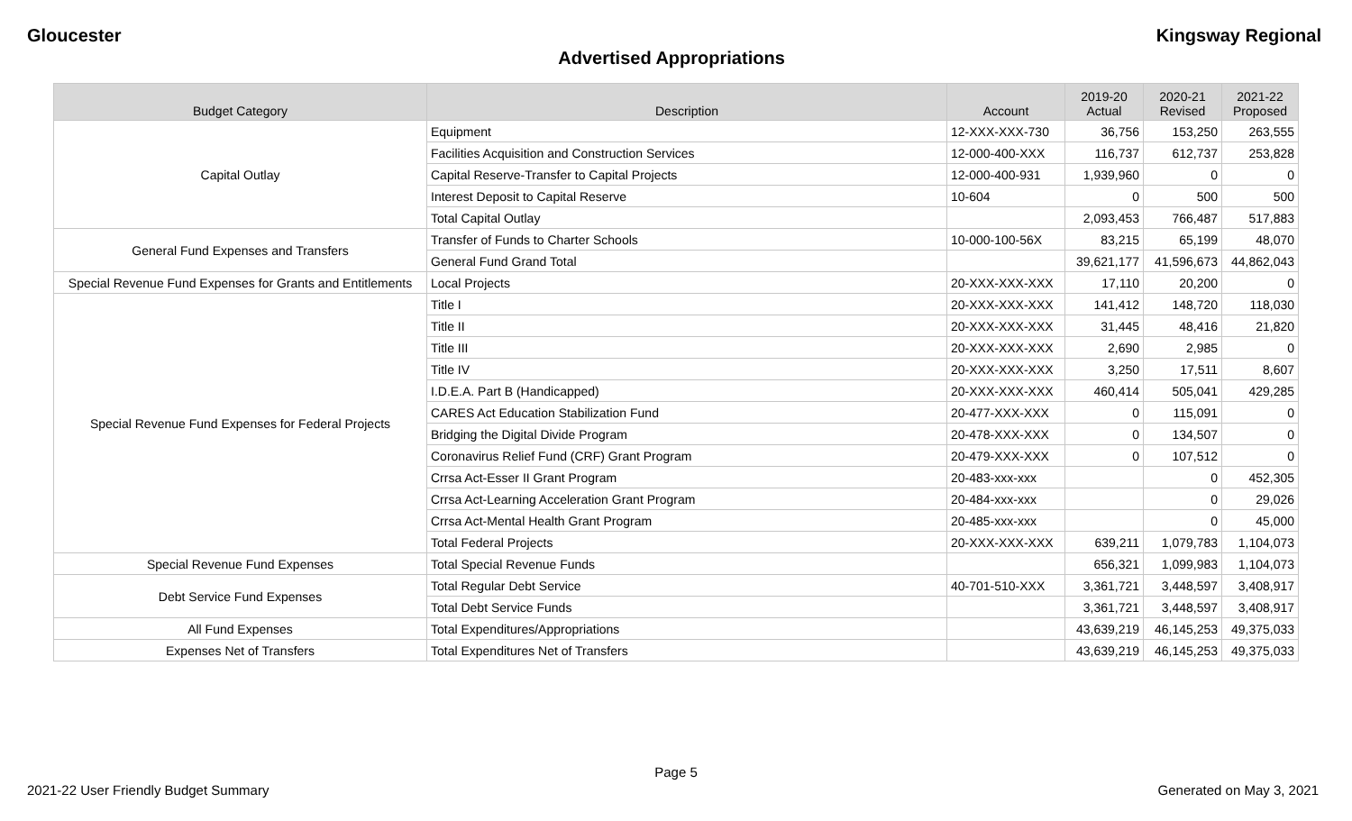Gloucester Kingsway Regional
Advertised Appropriations
| Budget Category | Description | Account | 2019-20 Actual | 2020-21 Revised | 2021-22 Proposed |
| --- | --- | --- | --- | --- | --- |
| Capital Outlay | Equipment | 12-XXX-XXX-730 | 36,756 | 153,250 | 263,555 |
| | Facilities Acquisition and Construction Services | 12-000-400-XXX | 116,737 | 612,737 | 253,828 |
| | Capital Reserve-Transfer to Capital Projects | 12-000-400-931 | 1,939,960 | 0 | 0 |
| | Interest Deposit to Capital Reserve | 10-604 | 0 | 500 | 500 |
| | Total Capital Outlay | | 2,093,453 | 766,487 | 517,883 |
| General Fund Expenses and Transfers | Transfer of Funds to Charter Schools | 10-000-100-56X | 83,215 | 65,199 | 48,070 |
| | General Fund Grand Total | | 39,621,177 | 41,596,673 | 44,862,043 |
| Special Revenue Fund Expenses for Grants and Entitlements | Local Projects | 20-XXX-XXX-XXX | 17,110 | 20,200 | 0 |
| Special Revenue Fund Expenses for Federal Projects | Title I | 20-XXX-XXX-XXX | 141,412 | 148,720 | 118,030 |
| | Title II | 20-XXX-XXX-XXX | 31,445 | 48,416 | 21,820 |
| | Title III | 20-XXX-XXX-XXX | 2,690 | 2,985 | 0 |
| | Title IV | 20-XXX-XXX-XXX | 3,250 | 17,511 | 8,607 |
| | I.D.E.A. Part B (Handicapped) | 20-XXX-XXX-XXX | 460,414 | 505,041 | 429,285 |
| | CARES Act Education Stabilization Fund | 20-477-XXX-XXX | 0 | 115,091 | 0 |
| | Bridging the Digital Divide Program | 20-478-XXX-XXX | 0 | 134,507 | 0 |
| | Coronavirus Relief Fund (CRF) Grant Program | 20-479-XXX-XXX | 0 | 107,512 | 0 |
| | Crrsa Act-Esser II Grant Program | 20-483-xxx-xxx | | 0 | 452,305 |
| | Crrsa Act-Learning Acceleration Grant Program | 20-484-xxx-xxx | | 0 | 29,026 |
| | Crrsa Act-Mental Health Grant Program | 20-485-xxx-xxx | | 0 | 45,000 |
| | Total Federal Projects | 20-XXX-XXX-XXX | 639,211 | 1,079,783 | 1,104,073 |
| Special Revenue Fund Expenses | Total Special Revenue Funds | | 656,321 | 1,099,983 | 1,104,073 |
| Debt Service Fund Expenses | Total Regular Debt Service | 40-701-510-XXX | 3,361,721 | 3,448,597 | 3,408,917 |
| | Total Debt Service Funds | | 3,361,721 | 3,448,597 | 3,408,917 |
| All Fund Expenses | Total Expenditures/Appropriations | | 43,639,219 | 46,145,253 | 49,375,033 |
| Expenses Net of Transfers | Total Expenditures Net of Transfers | | 43,639,219 | 46,145,253 | 49,375,033 |
Page 5
2021-22 User Friendly Budget Summary Generated on May 3, 2021